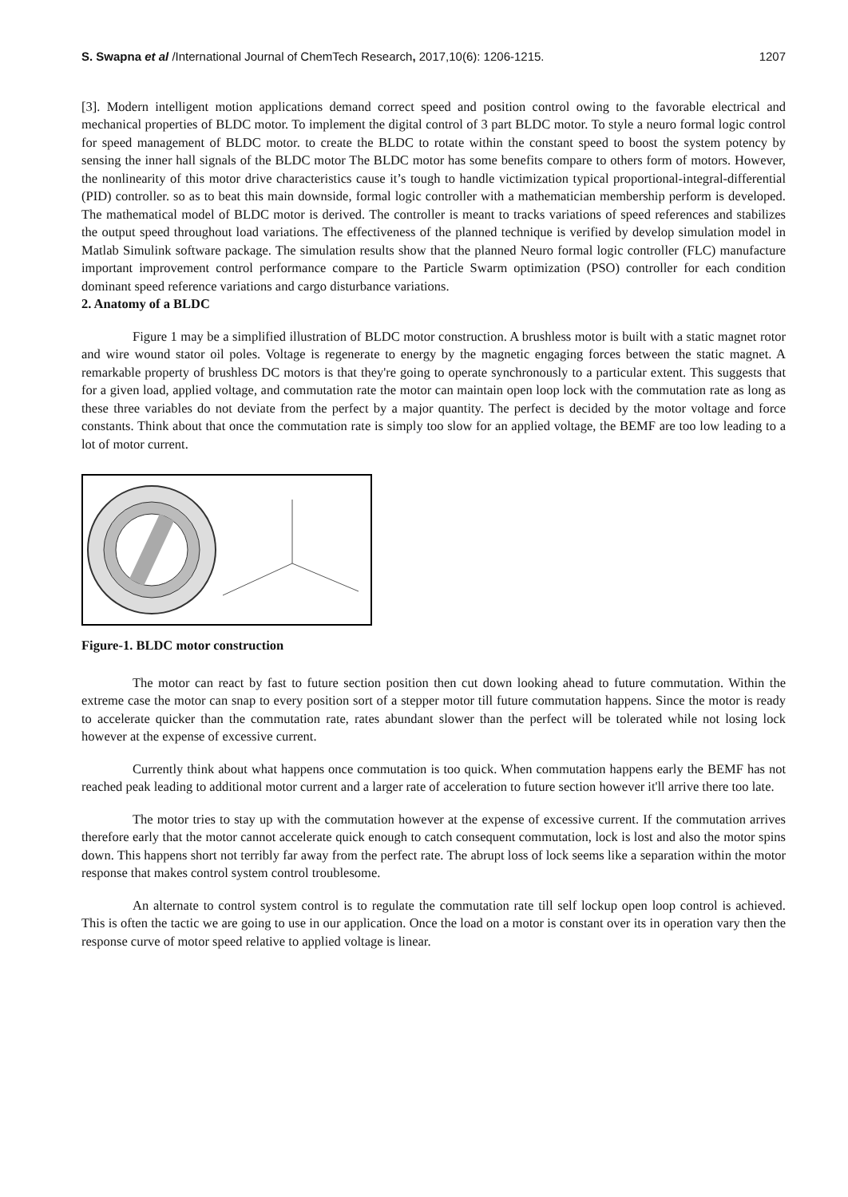S. Swapna et al /International Journal of ChemTech Research, 2017,10(6): 1206-1215. 1207
[3]. Modern intelligent motion applications demand correct speed and position control owing to the favorable electrical and mechanical properties of BLDC motor. To implement the digital control of 3 part BLDC motor. To style a neuro formal logic control for speed management of BLDC motor. to create the BLDC to rotate within the constant speed to boost the system potency by sensing the inner hall signals of the BLDC motor The BLDC motor has some benefits compare to others form of motors. However, the nonlinearity of this motor drive characteristics cause it’s tough to handle victimization typical proportional-integral-differential (PID) controller. so as to beat this main downside, formal logic controller with a mathematician membership perform is developed. The mathematical model of BLDC motor is derived. The controller is meant to tracks variations of speed references and stabilizes the output speed throughout load variations. The effectiveness of the planned technique is verified by develop simulation model in Matlab Simulink software package. The simulation results show that the planned Neuro formal logic controller (FLC) manufacture important improvement control performance compare to the Particle Swarm optimization (PSO) controller for each condition dominant speed reference variations and cargo disturbance variations.
2. Anatomy of a BLDC
Figure 1 may be a simplified illustration of BLDC motor construction. A brushless motor is built with a static magnet rotor and wire wound stator oil poles. Voltage is regenerate to energy by the magnetic engaging forces between the static magnet. A remarkable property of brushless DC motors is that they're going to operate synchronously to a particular extent. This suggests that for a given load, applied voltage, and commutation rate the motor can maintain open loop lock with the commutation rate as long as these three variables do not deviate from the perfect by a major quantity. The perfect is decided by the motor voltage and force constants. Think about that once the commutation rate is simply too slow for an applied voltage, the BEMF are too low leading to a lot of motor current.
Figure-1. BLDC motor construction
The motor can react by fast to future section position then cut down looking ahead to future commutation. Within the extreme case the motor can snap to every position sort of a stepper motor till future commutation happens. Since the motor is ready to accelerate quicker than the commutation rate, rates abundant slower than the perfect will be tolerated while not losing lock however at the expense of excessive current.
Currently think about what happens once commutation is too quick. When commutation happens early the BEMF has not reached peak leading to additional motor current and a larger rate of acceleration to future section however it'll arrive there too late.
The motor tries to stay up with the commutation however at the expense of excessive current. If the commutation arrives therefore early that the motor cannot accelerate quick enough to catch consequent commutation, lock is lost and also the motor spins down. This happens short not terribly far away from the perfect rate. The abrupt loss of lock seems like a separation within the motor response that makes control system control troublesome.
An alternate to control system control is to regulate the commutation rate till self lockup open loop control is achieved. This is often the tactic we are going to use in our application. Once the load on a motor is constant over its in operation vary then the response curve of motor speed relative to applied voltage is linear.